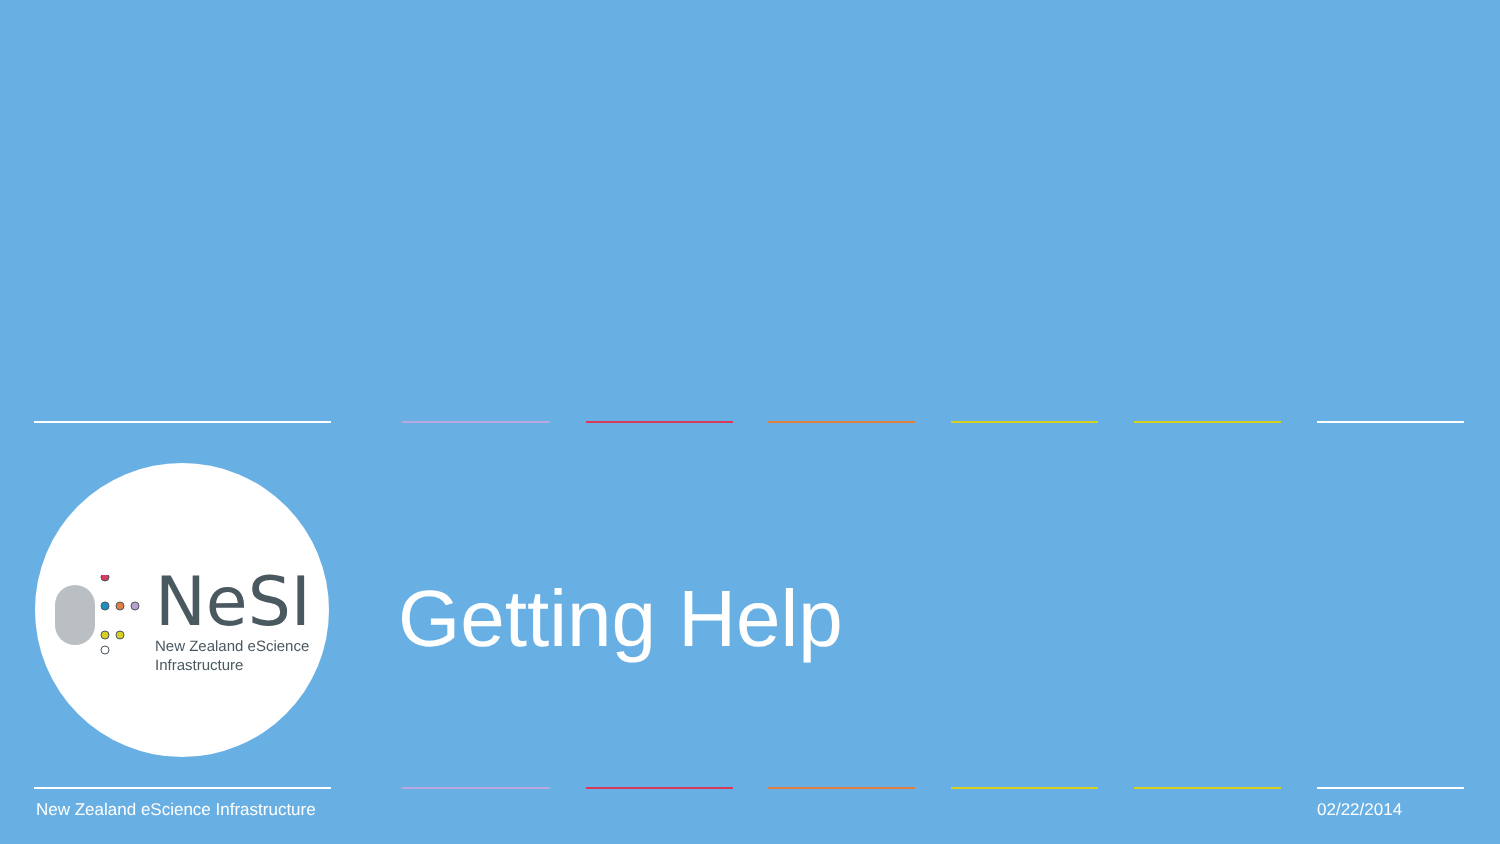NeSI
New Zealand eScience
Infrastructure
Getting Help
New Zealand eScience Infrastructure
02/22/2014